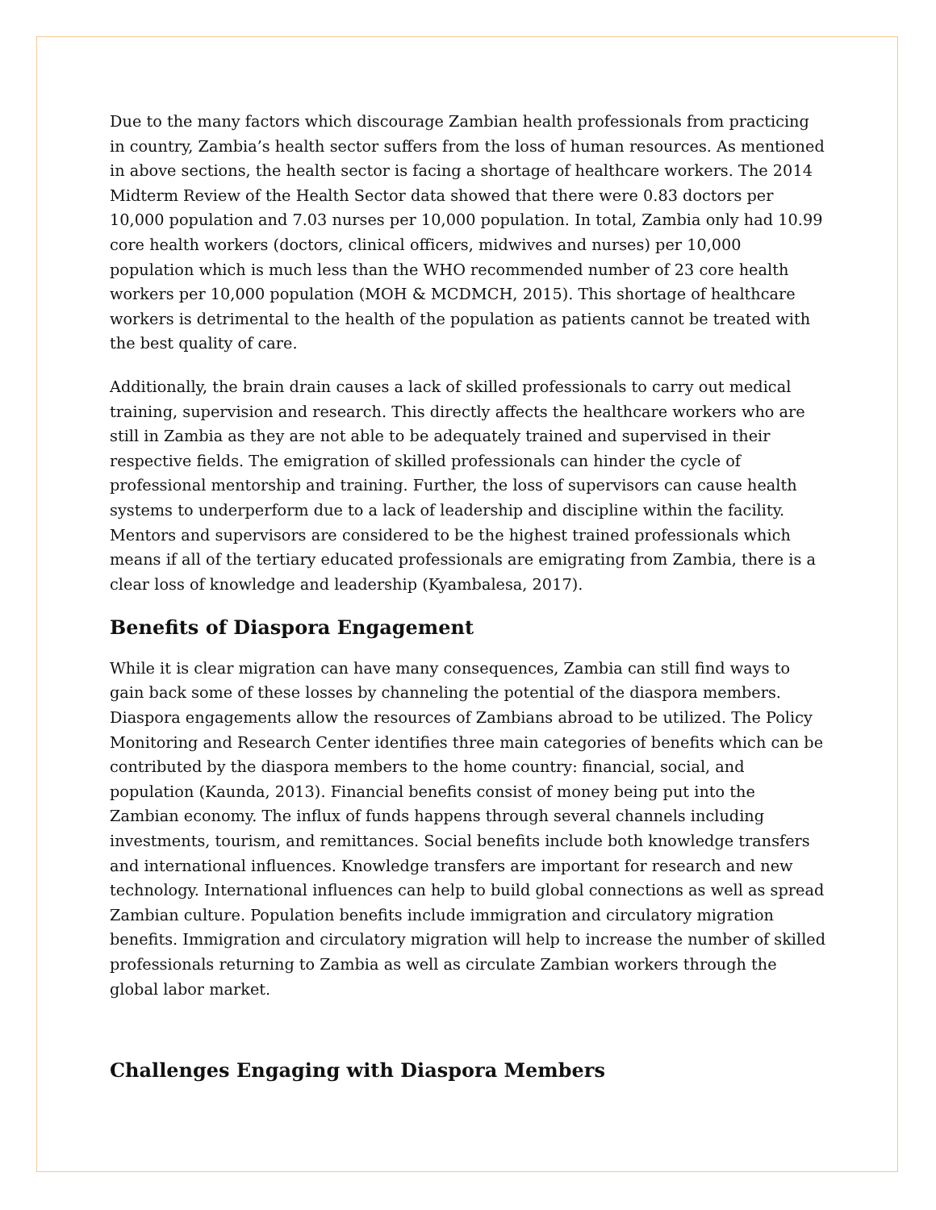Due to the many factors which discourage Zambian health professionals from practicing in country, Zambia’s health sector suffers from the loss of human resources. As mentioned in above sections, the health sector is facing a shortage of healthcare workers. The 2014 Midterm Review of the Health Sector data showed that there were 0.83 doctors per 10,000 population and 7.03 nurses per 10,000 population. In total, Zambia only had 10.99 core health workers (doctors, clinical officers, midwives and nurses) per 10,000 population which is much less than the WHO recommended number of 23 core health workers per 10,000 population (MOH & MCDMCH, 2015). This shortage of healthcare workers is detrimental to the health of the population as patients cannot be treated with the best quality of care.
Additionally, the brain drain causes a lack of skilled professionals to carry out medical training, supervision and research. This directly affects the healthcare workers who are still in Zambia as they are not able to be adequately trained and supervised in their respective fields. The emigration of skilled professionals can hinder the cycle of professional mentorship and training. Further, the loss of supervisors can cause health systems to underperform due to a lack of leadership and discipline within the facility. Mentors and supervisors are considered to be the highest trained professionals which means if all of the tertiary educated professionals are emigrating from Zambia, there is a clear loss of knowledge and leadership (Kyambalesa, 2017).
Benefits of Diaspora Engagement
While it is clear migration can have many consequences, Zambia can still find ways to gain back some of these losses by channeling the potential of the diaspora members. Diaspora engagements allow the resources of Zambians abroad to be utilized. The Policy Monitoring and Research Center identifies three main categories of benefits which can be contributed by the diaspora members to the home country: financial, social, and population (Kaunda, 2013). Financial benefits consist of money being put into the Zambian economy. The influx of funds happens through several channels including investments, tourism, and remittances. Social benefits include both knowledge transfers and international influences. Knowledge transfers are important for research and new technology. International influences can help to build global connections as well as spread Zambian culture. Population benefits include immigration and circulatory migration benefits. Immigration and circulatory migration will help to increase the number of skilled professionals returning to Zambia as well as circulate Zambian workers through the global labor market.
Challenges Engaging with Diaspora Members